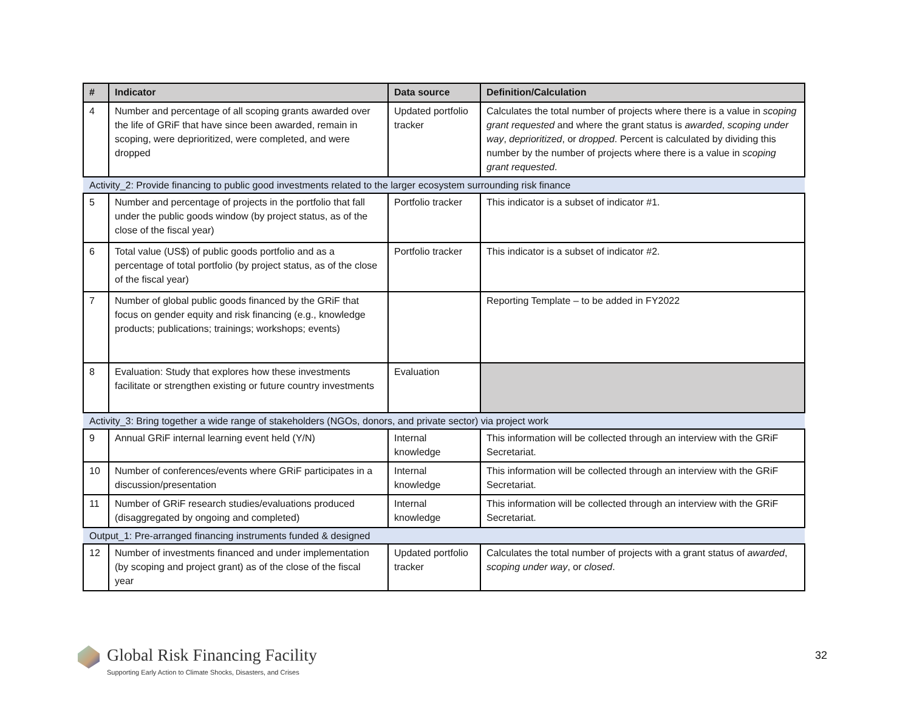| # | Indicator | Data source | Definition/Calculation |
| --- | --- | --- | --- |
| 4 | Number and percentage of all scoping grants awarded over the life of GRiF that have since been awarded, remain in scoping, were deprioritized, were completed, and were dropped | Updated portfolio tracker | Calculates the total number of projects where there is a value in scoping grant requested and where the grant status is awarded , scoping under way , deprioritized , or dropped . Percent is calculated by dividing this number by the number of projects where there is a value in scoping grant requested . |
| Activity_2: Provide financing to public good investments related to the larger ecosystem surrounding risk finance | | | |
| 5 | Number and percentage of projects in the portfolio that fall under the public goods window (by project status, as of the close of the fiscal year) | Portfolio tracker | This indicator is a subset of indicator #1. |
| 6 | Total value (US$) of public goods portfolio and as a percentage of total portfolio (by project status, as of the close of the fiscal year) | Portfolio tracker | This indicator is a subset of indicator #2. |
| 7 | Number of global public goods financed by the GRiF that focus on gender equity and risk financing (e.g., knowledge products; publications; trainings; workshops; events) | | Reporting Template – to be added in FY2022 |
| 8 | Evaluation: Study that explores how these investments facilitate or strengthen existing or future country investments | Evaluation | |
| Activity_3: Bring together a wide range of stakeholders (NGOs, donors, and private sector) via project work | | | |
| 9 | Annual GRiF internal learning event held (Y/N) | Internal knowledge | This information will be collected through an interview with the GRiF Secretariat. |
| 10 | Number of conferences/events where GRiF participates in a discussion/presentation | Internal knowledge | This information will be collected through an interview with the GRiF Secretariat. |
| 11 | Number of GRiF research studies/evaluations produced (disaggregated by ongoing and completed) | Internal knowledge | This information will be collected through an interview with the GRiF Secretariat. |
| Output_1: Pre-arranged financing instruments funded & designed | | | |
| 12 | Number of investments financed and under implementation (by scoping and project grant) as of the close of the fiscal year | Updated portfolio tracker | Calculates the total number of projects with a grant status of awarded , scoping under way , or closed . |
Global Risk Financing Facility
Supporting Early Action to Climate Shocks, Disasters, and Crises
32